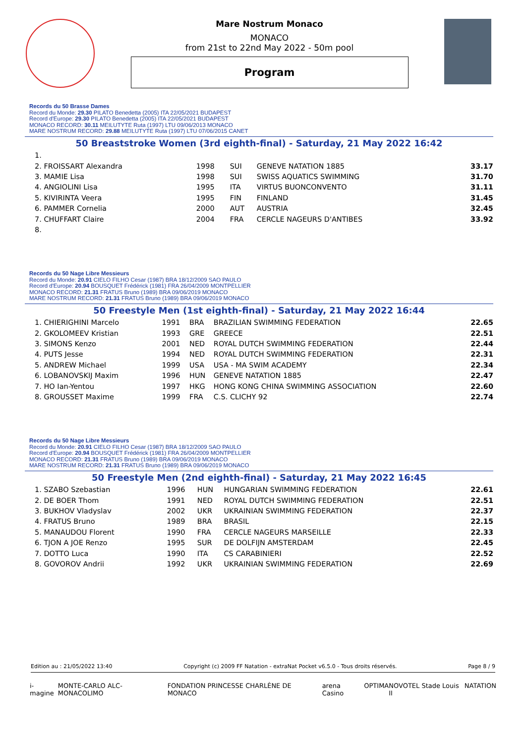Mare Nostrum Monaco
MONACO
from 21st to 22nd May 2022 - 50m pool
Program
Records du 50 Brasse Dames
Record du Monde: 29.30 PILATO Benedetta (2005) ITA 22/05/2021 BUDAPEST
Record d'Europe: 29.30 PILATO Benedetta (2005) ITA 22/05/2021 BUDAPEST
MONACO RECORD: 30.11 MEILUTYTE Ruta (1997) LTU 09/06/2013 MONACO
MARE NOSTRUM RECORD: 29.88 MEILUTYTE Ruta (1997) LTU 07/06/2015 CANET
50 Breaststroke Women (3rd eighth-final) - Saturday, 21 May 2022 16:42
| 1. | | | | | |
| 2. FROISSART Alexandra | 1998 | SUI | GENEVE NATATION 1885 | 33.17 | |
| 3. MAMIE Lisa | 1998 | SUI | SWISS AQUATICS SWIMMING | 31.70 | |
| 4. ANGIOLINI Lisa | 1995 | ITA | VIRTUS BUONCONVENTO | 31.11 | |
| 5. KIVIRINTA Veera | 1995 | FIN | FINLAND | 31.45 | |
| 6. PAMMER Cornelia | 2000 | AUT | AUSTRIA | 32.45 | |
| 7. CHUFFART Claire | 2004 | FRA | CERCLE NAGEURS D'ANTIBES | 33.92 | |
| 8. | | | | | |
Records du 50 Nage Libre Messieurs
Record du Monde: 20.91 CIELO FILHO Cesar (1987) BRA 18/12/2009 SAO PAULO
Record d'Europe: 20.94 BOUSQUET Frédérick (1981) FRA 26/04/2009 MONTPELLIER
MONACO RECORD: 21.31 FRATUS Bruno (1989) BRA 09/06/2019 MONACO
MARE NOSTRUM RECORD: 21.31 FRATUS Bruno (1989) BRA 09/06/2019 MONACO
50 Freestyle Men (1st eighth-final) - Saturday, 21 May 2022 16:44
| 1. CHIERIGHINI Marcelo | 1991 | BRA | BRAZILIAN SWIMMING FEDERATION | 22.65 |
| 2. GKOLOMEEV Kristian | 1993 | GRE | GREECE | 22.51 |
| 3. SIMONS Kenzo | 2001 | NED | ROYAL DUTCH SWIMMING FEDERATION | 22.44 |
| 4. PUTS Jesse | 1994 | NED | ROYAL DUTCH SWIMMING FEDERATION | 22.31 |
| 5. ANDREW Michael | 1999 | USA | USA - MA SWIM ACADEMY | 22.34 |
| 6. LOBANOVSKIJ Maxim | 1996 | HUN | GENEVE NATATION 1885 | 22.47 |
| 7. HO Ian-Yentou | 1997 | HKG | HONG KONG CHINA SWIMMING ASSOCIATION | 22.60 |
| 8. GROUSSET Maxime | 1999 | FRA | C.S. CLICHY 92 | 22.74 |
Records du 50 Nage Libre Messieurs
Record du Monde: 20.91 CIELO FILHO Cesar (1987) BRA 18/12/2009 SAO PAULO
Record d'Europe: 20.94 BOUSQUET Frédérick (1981) FRA 26/04/2009 MONTPELLIER
MONACO RECORD: 21.31 FRATUS Bruno (1989) BRA 09/06/2019 MONACO
MARE NOSTRUM RECORD: 21.31 FRATUS Bruno (1989) BRA 09/06/2019 MONACO
50 Freestyle Men (2nd eighth-final) - Saturday, 21 May 2022 16:45
| 1. SZABO Szebastian | 1996 | HUN | HUNGARIAN SWIMMING FEDERATION | 22.61 |
| 2. DE BOER Thom | 1991 | NED | ROYAL DUTCH SWIMMING FEDERATION | 22.51 |
| 3. BUKHOV Vladyslav | 2002 | UKR | UKRAINIAN SWIMMING FEDERATION | 22.37 |
| 4. FRATUS Bruno | 1989 | BRA | BRASIL | 22.15 |
| 5. MANAUDOU Florent | 1990 | FRA | CERCLE NAGEURS MARSEILLE | 22.33 |
| 6. TJON A JOE Renzo | 1995 | SUR | DE DOLFIJN AMSTERDAM | 22.45 |
| 7. DOTTO Luca | 1990 | ITA | CS CARABINIERI | 22.52 |
| 8. GOVOROV Andrii | 1992 | UKR | UKRAINIAN SWIMMING FEDERATION | 22.69 |
Edition au : 21/05/2022 13:40 Copyright (c) 2009 FF Natation - extraNat Pocket v6.5.0 - Tous droits réservés. Page 8 / 9
i-magine MONTE-CARLO ALC-MONACOLIMO FONDATION PRINCESSE CHARLÈNE DE MONACO arena Casino OPTIMA NOVOTEL Stade Louis II NATATION